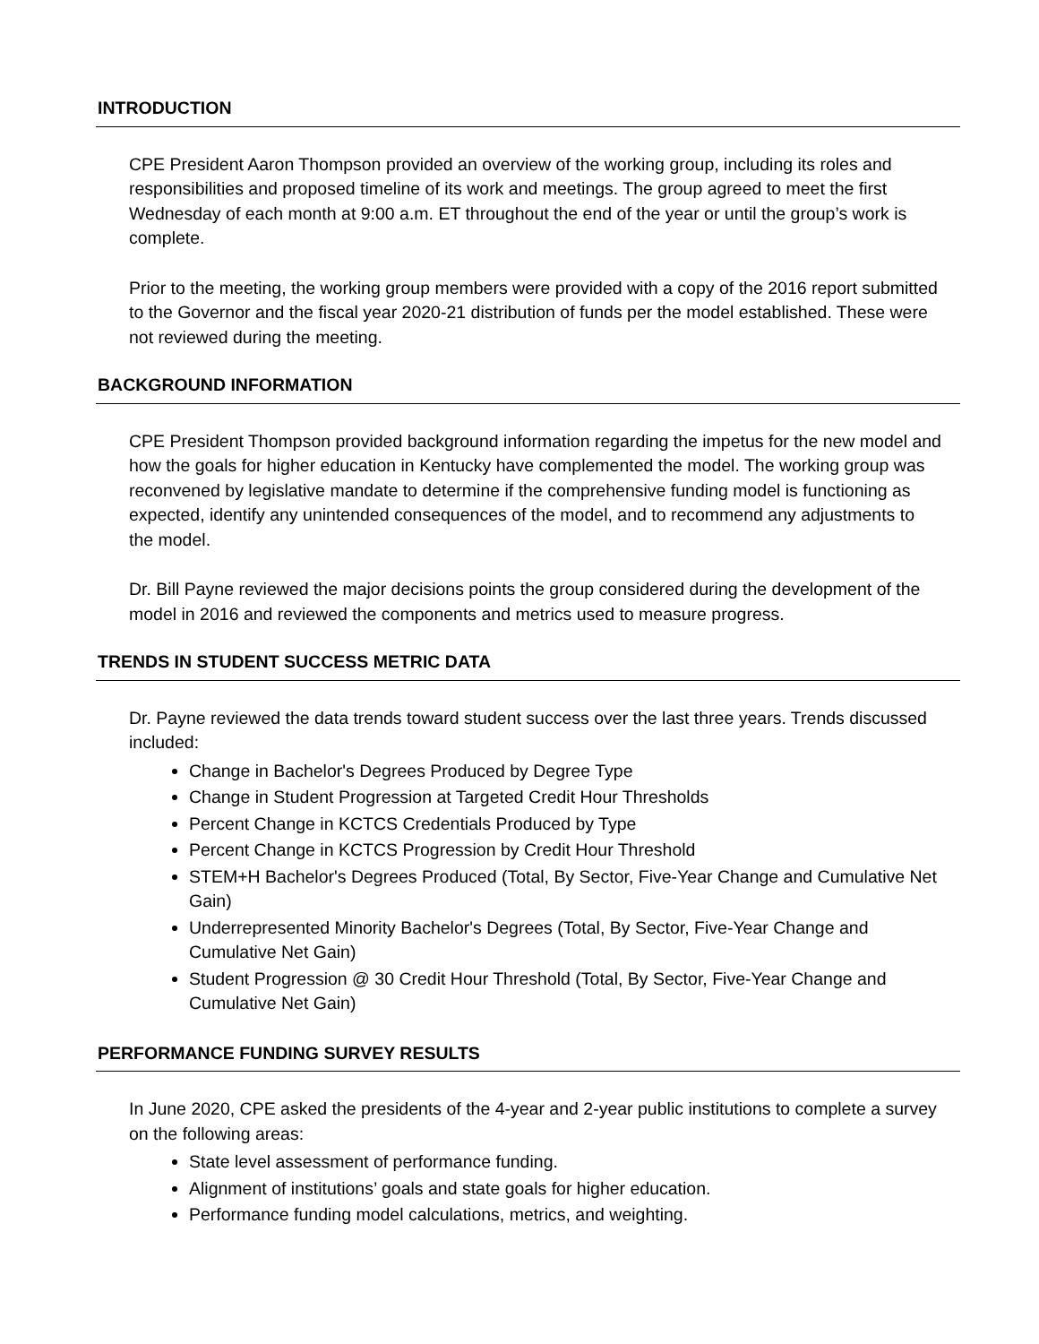INTRODUCTION
CPE President Aaron Thompson provided an overview of the working group, including its roles and responsibilities and proposed timeline of its work and meetings. The group agreed to meet the first Wednesday of each month at 9:00 a.m. ET throughout the end of the year or until the group’s work is complete.
Prior to the meeting, the working group members were provided with a copy of the 2016 report submitted to the Governor and the fiscal year 2020-21 distribution of funds per the model established. These were not reviewed during the meeting.
BACKGROUND INFORMATION
CPE President Thompson provided background information regarding the impetus for the new model and how the goals for higher education in Kentucky have complemented the model. The working group was reconvened by legislative mandate to determine if the comprehensive funding model is functioning as expected, identify any unintended consequences of the model, and to recommend any adjustments to the model.
Dr. Bill Payne reviewed the major decisions points the group considered during the development of the model in 2016 and reviewed the components and metrics used to measure progress.
TRENDS IN STUDENT SUCCESS METRIC DATA
Dr. Payne reviewed the data trends toward student success over the last three years. Trends discussed included:
Change in Bachelor's Degrees Produced by Degree Type
Change in Student Progression at Targeted Credit Hour Thresholds
Percent Change in KCTCS Credentials Produced by Type
Percent Change in KCTCS Progression by Credit Hour Threshold
STEM+H Bachelor's Degrees Produced (Total, By Sector, Five-Year Change and Cumulative Net Gain)
Underrepresented Minority Bachelor's Degrees (Total, By Sector, Five-Year Change and Cumulative Net Gain)
Student Progression @ 30 Credit Hour Threshold (Total, By Sector, Five-Year Change and Cumulative Net Gain)
PERFORMANCE FUNDING SURVEY RESULTS
In June 2020, CPE asked the presidents of the 4-year and 2-year public institutions to complete a survey on the following areas:
State level assessment of performance funding.
Alignment of institutions’ goals and state goals for higher education.
Performance funding model calculations, metrics, and weighting.